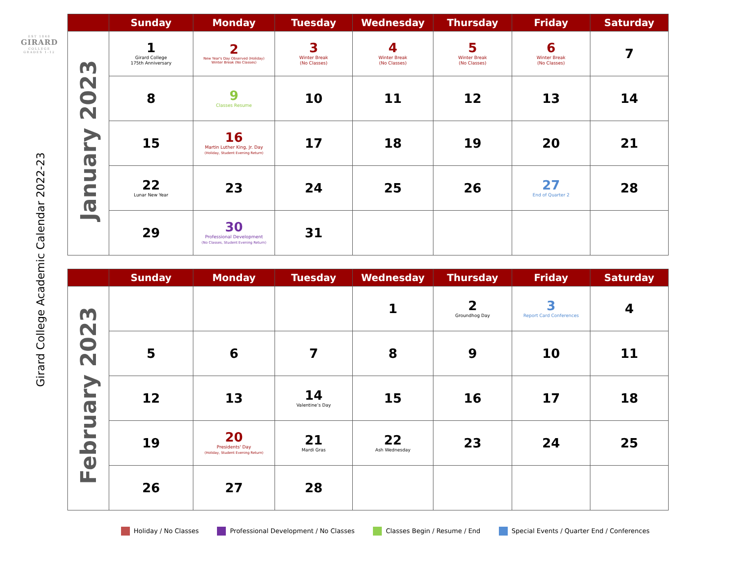EST 1848
GIRARD
COLLEGE
GRADES 1-12
Girard College Academic Calendar 2022-23
| | Sunday | Monday | Tuesday | Wednesday | Thursday | Friday | Saturday |
| --- | --- | --- | --- | --- | --- | --- | --- |
| January 2023 | 1 Girard College 175th Anniversary | 2 New Year's Day Observed (Holiday) Winter Break (No Classes) | 3 Winter Break (No Classes) | 4 Winter Break (No Classes) | 5 Winter Break (No Classes) | 6 Winter Break (No Classes) | 7 |
| | 8 | 9 Classes Resume | 10 | 11 | 12 | 13 | 14 |
| | 15 | 16 Martin Luther King, Jr. Day (Holiday, Student Evening Return) | 17 | 18 | 19 | 20 | 21 |
| | 22 Lunar New Year | 23 | 24 | 25 | 26 | 27 End of Quarter 2 | 28 |
| | 29 | 30 Professional Development (No Classes, Student Evening Return) | 31 | | | | |
| | Sunday | Monday | Tuesday | Wednesday | Thursday | Friday | Saturday |
| --- | --- | --- | --- | --- | --- | --- | --- |
| February 2023 | | | | 1 | 2 Groundhog Day | 3 Report Card Conferences | 4 |
| | 5 | 6 | 7 | 8 | 9 | 10 | 11 |
| | 12 | 13 | 14 Valentine’s Day | 15 | 16 | 17 | 18 |
| | 19 | 20 Presidents' Day (Holiday, Student Evening Return) | 21 Mardi Gras | 22 Ash Wednesday | 23 | 24 | 25 |
| | 26 | 27 | 28 | | | | |
Holiday / No Classes Professional Development / No Classes Classes Begin / Resume / End Special Events / Quarter End / Conferences